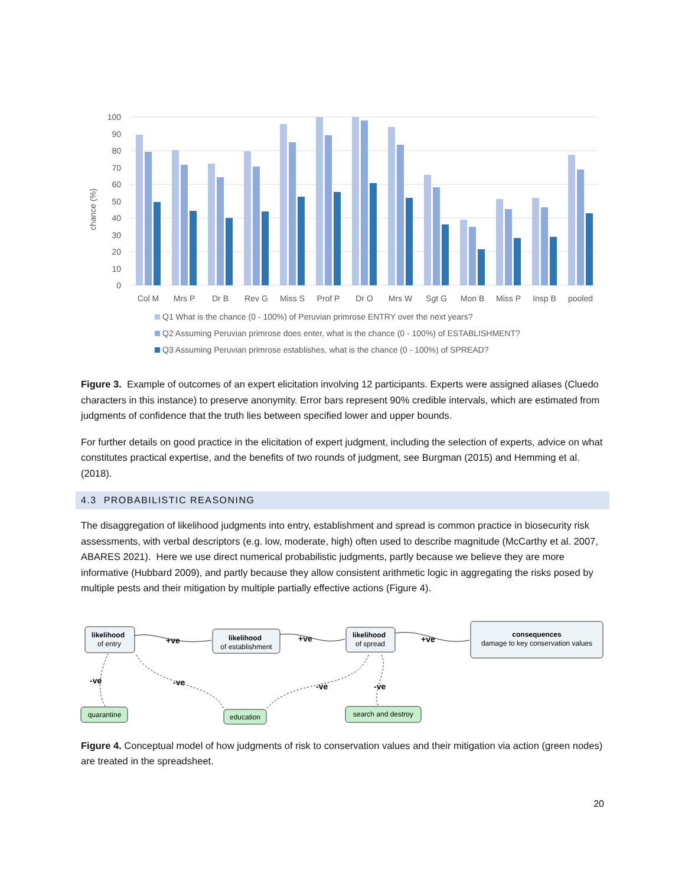100
90
80
70
60
50
40
30
20
10
0
chance (%)
Col M
Mrs P
Dr B
Rev G
Miss S
Prof P
Dr O
Mrs W
Sgt G
Mon B
Miss P
Insp B
pooled
Q1 What is the chance (0 - 100%) of Peruvian primrose ENTRY over the next years?
Q2 Assuming Peruvian primrose does enter, what is the chance (0 - 100%) of ESTABLISHMENT?
Q3 Assuming Peruvian primrose establishes, what is the chance (0 - 100%) of SPREAD?
Figure 3. Example of outcomes of an expert elicitation involving 12 participants. Experts were assigned aliases (Cluedo characters in this instance) to preserve anonymity. Error bars represent 90% credible intervals, which are estimated from judgments of confidence that the truth lies between specified lower and upper bounds.
For further details on good practice in the elicitation of expert judgment, including the selection of experts, advice on what constitutes practical expertise, and the benefits of two rounds of judgment, see Burgman (2015) and Hemming et al. (2018).
4.3 PROBABILISTIC REASONING
The disaggregation of likelihood judgments into entry, establishment and spread is common practice in biosecurity risk assessments, with verbal descriptors (e.g. low, moderate, high) often used to describe magnitude (McCarthy et al. 2007, ABARES 2021). Here we use direct numerical probabilistic judgments, partly because we believe they are more informative (Hubbard 2009), and partly because they allow consistent arithmetic logic in aggregating the risks posed by multiple pests and their mitigation by multiple partially effective actions (Figure 4).
likelihood
of entry
likelihood
of establishment
likelihood
of spread
consequences
damage to key conservation values
quarantine
education
search and destroy
+ve
+ve
+ve
-ve
-ve
-ve
-ve
Figure 4. Conceptual model of how judgments of risk to conservation values and their mitigation via action (green nodes) are treated in the spreadsheet.
20